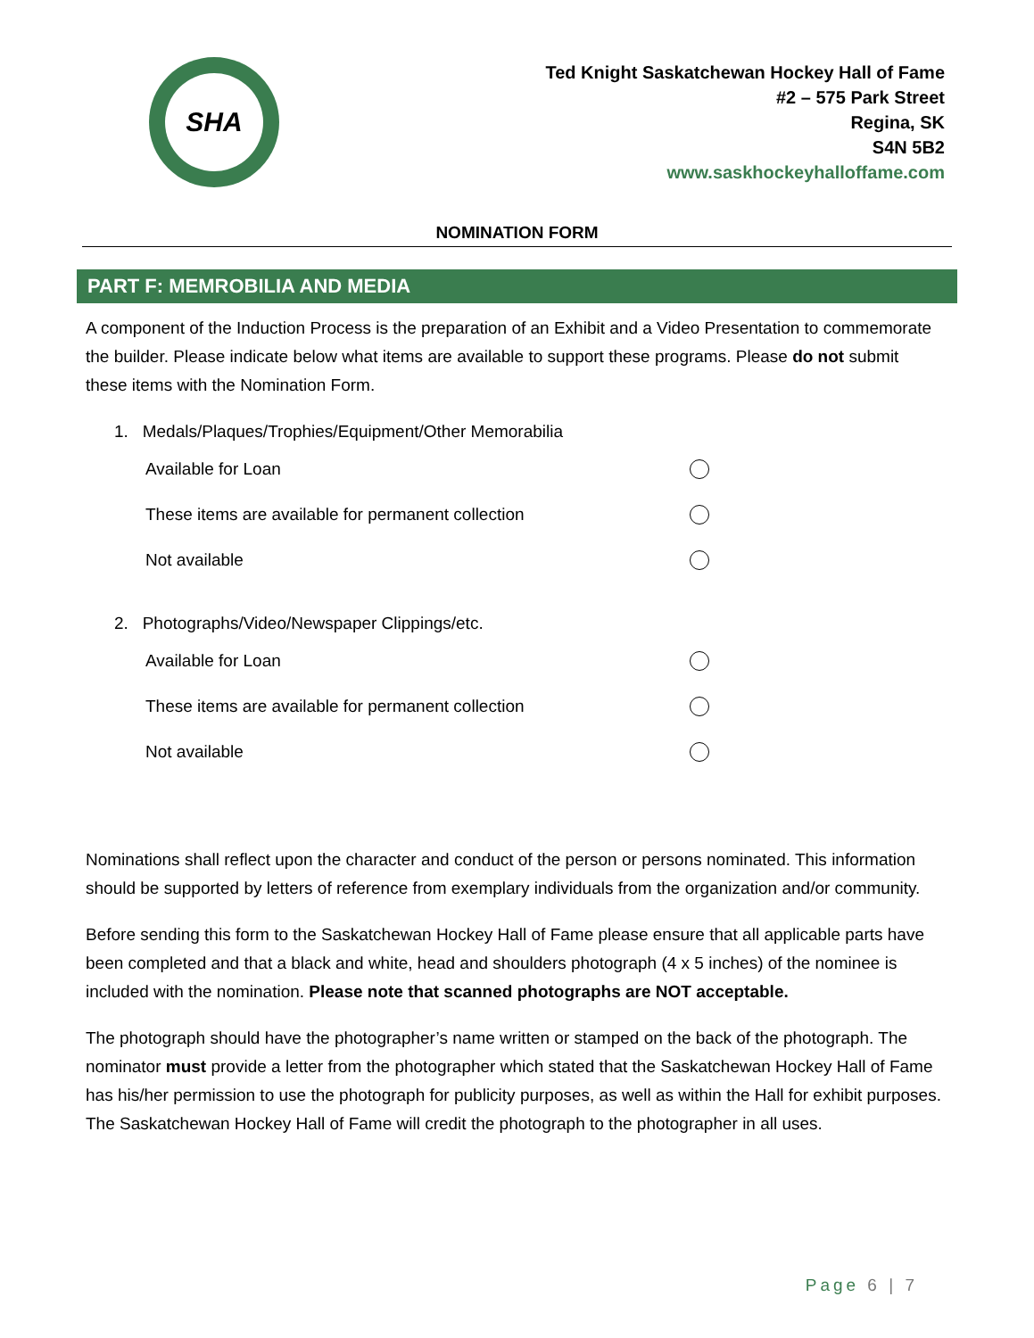SHA
Ted Knight Saskatchewan Hockey Hall of Fame
#2 – 575 Park Street
Regina, SK
S4N 5B2
www.saskhockeyhalloffame.com
NOMINATION FORM
PART F: MEMROBILIA AND MEDIA
A component of the Induction Process is the preparation of an Exhibit and a Video Presentation to commemorate the builder. Please indicate below what items are available to support these programs. Please do not submit these items with the Nomination Form.
1. Medals/Plaques/Trophies/Equipment/Other Memorabilia
Available for Loan
These items are available for permanent collection
Not available
2. Photographs/Video/Newspaper Clippings/etc.
Available for Loan
These items are available for permanent collection
Not available
Nominations shall reflect upon the character and conduct of the person or persons nominated. This information should be supported by letters of reference from exemplary individuals from the organization and/or community.
Before sending this form to the Saskatchewan Hockey Hall of Fame please ensure that all applicable parts have been completed and that a black and white, head and shoulders photograph (4 x 5 inches) of the nominee is included with the nomination. Please note that scanned photographs are NOT acceptable.
The photograph should have the photographer’s name written or stamped on the back of the photograph. The nominator must provide a letter from the photographer which stated that the Saskatchewan Hockey Hall of Fame has his/her permission to use the photograph for publicity purposes, as well as within the Hall for exhibit purposes. The Saskatchewan Hockey Hall of Fame will credit the photograph to the photographer in all uses.
Page 6 | 7